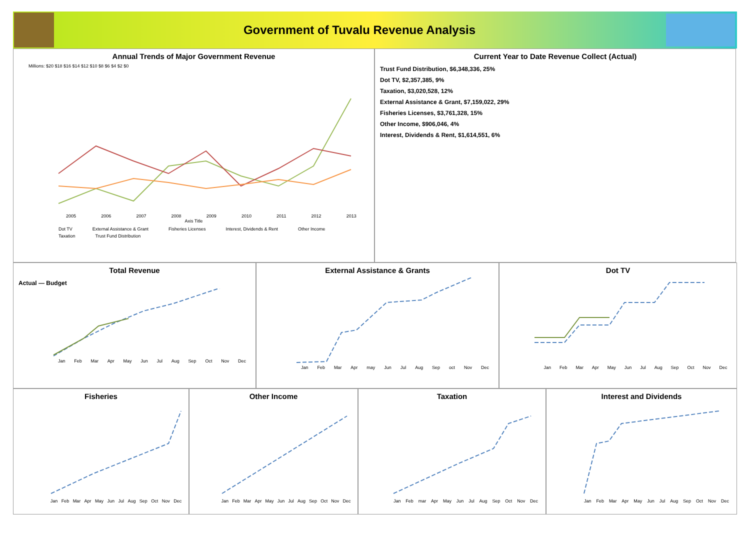Government of Tuvalu Revenue Analysis
Annual Trends of Major Government Revenue
Millions: $20 $18 $16 $14 $12 $10 $8 $6 $4 $2 $0
2005 2006 2007 2008 2009 2010 2011 2012 2013
Axis Title
Dot TV External Assistance & Grant Fisheries Licenses Interest, Dividends & Rent Other Income Taxation Trust Fund Distribution
Current Year to Date Revenue Collect (Actual)
Trust Fund Distribution, $6,348,336, 25%
Dot TV, $2,357,385, 9%
Taxation, $3,020,528, 12%
External Assistance & Grant, $7,159,022, 29%
Fisheries Licenses, $3,761,328, 15%
Other Income, $906,046, 4%
Interest, Dividends & Rent, $1,614,551, 6%
Total Revenue
Actual — Budget
Jan Feb Mar Apr May Jun Jul Aug Sep Oct Nov Dec
External Assistance & Grants
Jan Feb Mar Apr may Jun Jul Aug Sep oct Nov Dec
Dot TV
Jan Feb Mar Apr May Jun Jul Aug Sep Oct Nov Dec
Fisheries
Jan Feb Mar Apr May Jun Jul Aug Sep Oct Nov Dec
Other Income
Jan Feb Mar Apr May Jun Jul Aug Sep Oct Nov Dec
Taxation
Jan Feb mar Apr May Jun Jul Aug Sep Oct Nov Dec
Interest and Dividends
Jan Feb Mar Apr May Jun Jul Aug Sep Oct Nov Dec